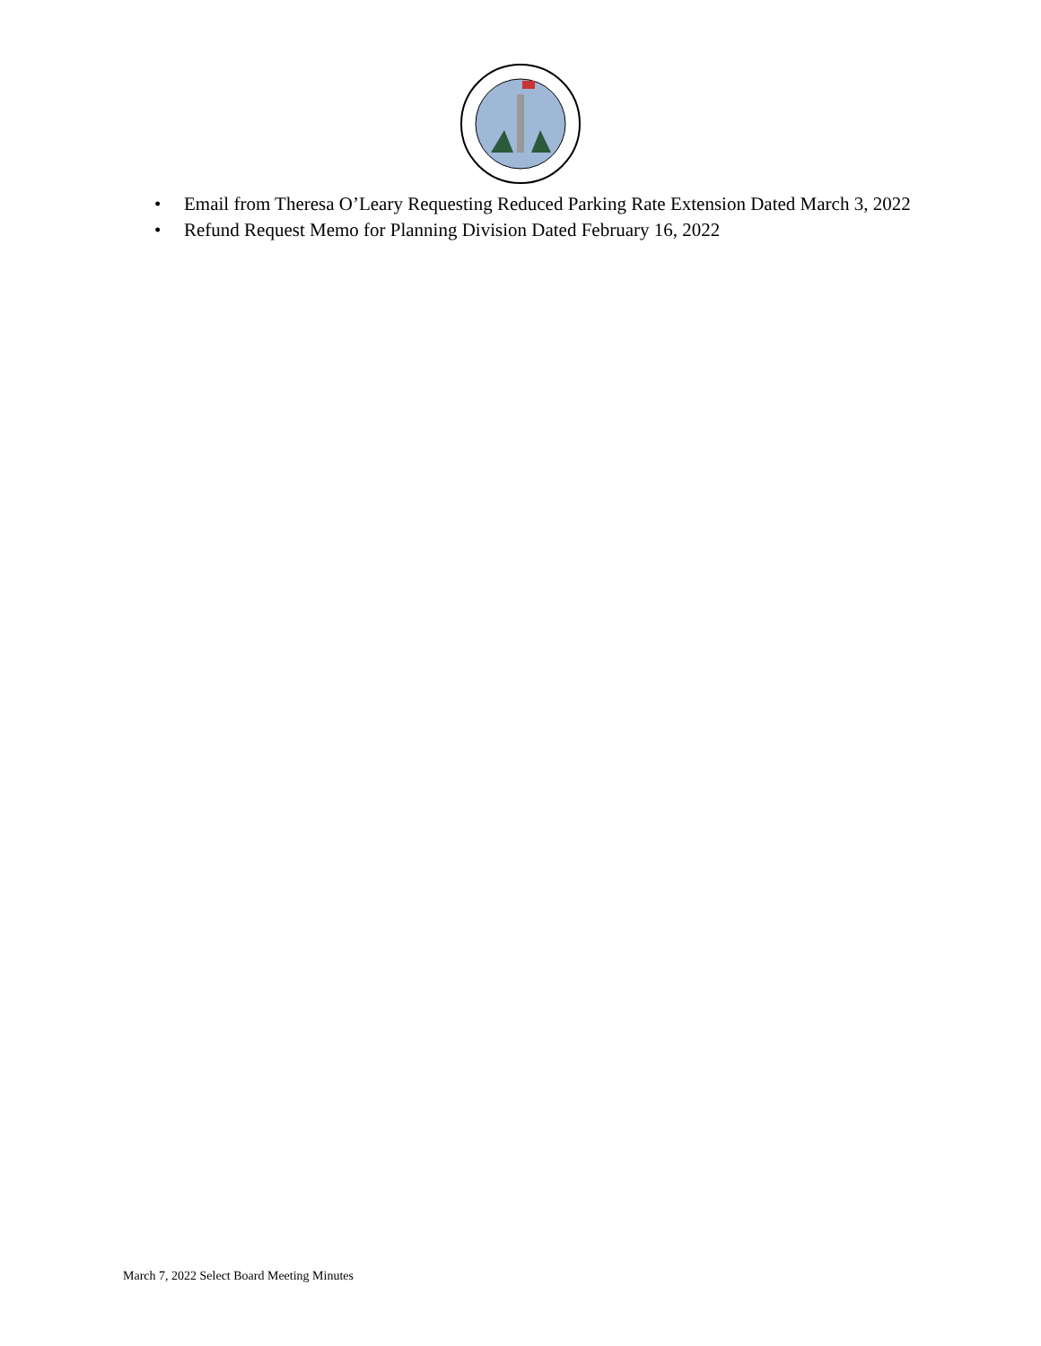• Email from Theresa O’Leary Requesting Reduced Parking Rate Extension Dated March 3, 2022
• Refund Request Memo for Planning Division Dated February 16, 2022
March 7, 2022 Select Board Meeting Minutes